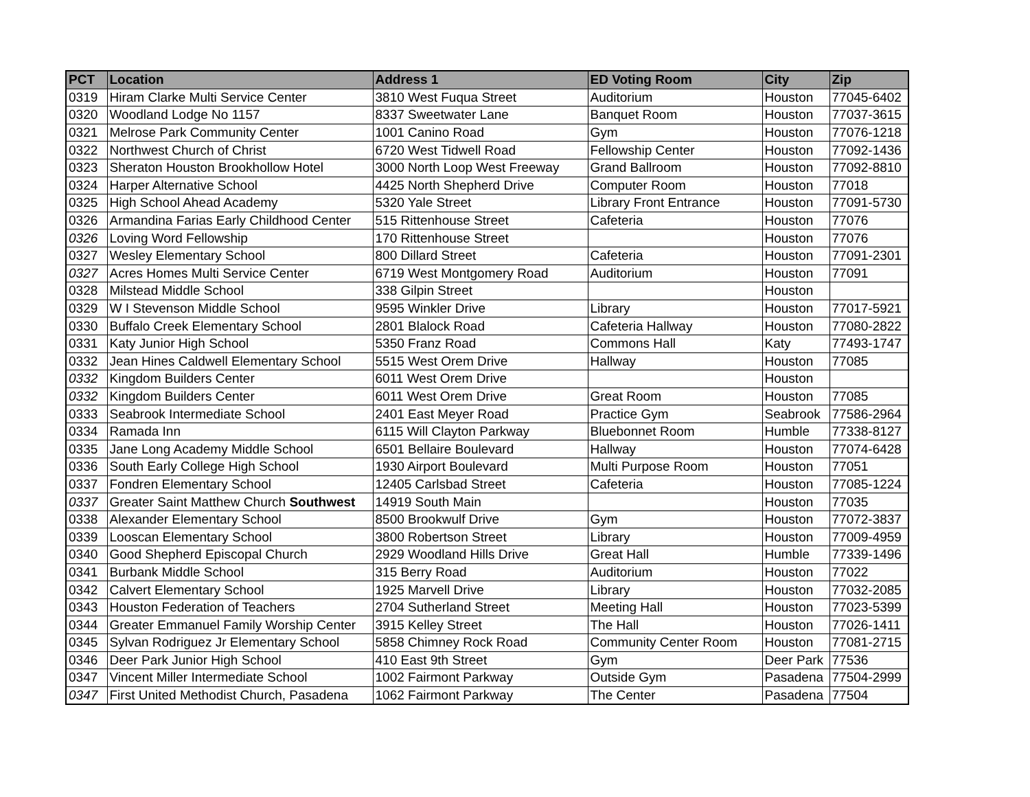| PCT | Location | Address 1 | ED Voting Room | City | Zip |
| --- | --- | --- | --- | --- | --- |
| 0319 | Hiram Clarke Multi Service Center | 3810 West Fuqua Street | Auditorium | Houston | 77045-6402 |
| 0320 | Woodland Lodge No 1157 | 8337 Sweetwater Lane | Banquet Room | Houston | 77037-3615 |
| 0321 | Melrose Park Community Center | 1001 Canino Road | Gym | Houston | 77076-1218 |
| 0322 | Northwest Church of Christ | 6720 West Tidwell Road | Fellowship Center | Houston | 77092-1436 |
| 0323 | Sheraton Houston Brookhollow Hotel | 3000 North Loop West Freeway | Grand Ballroom | Houston | 77092-8810 |
| 0324 | Harper Alternative School | 4425 North Shepherd Drive | Computer Room | Houston | 77018 |
| 0325 | High School Ahead Academy | 5320 Yale Street | Library Front Entrance | Houston | 77091-5730 |
| 0326 | Armandina Farias Early Childhood Center | 515 Rittenhouse Street | Cafeteria | Houston | 77076 |
| 0326 | Loving Word Fellowship | 170 Rittenhouse Street | | Houston | 77076 |
| 0327 | Wesley Elementary School | 800 Dillard Street | Cafeteria | Houston | 77091-2301 |
| 0327 | Acres Homes Multi Service Center | 6719 West Montgomery Road | Auditorium | Houston | 77091 |
| 0328 | Milstead Middle School | 338 Gilpin Street | | Houston | |
| 0329 | W I Stevenson Middle School | 9595 Winkler Drive | Library | Houston | 77017-5921 |
| 0330 | Buffalo Creek Elementary School | 2801 Blalock Road | Cafeteria Hallway | Houston | 77080-2822 |
| 0331 | Katy Junior High School | 5350 Franz Road | Commons Hall | Katy | 77493-1747 |
| 0332 | Jean Hines Caldwell Elementary School | 5515 West Orem Drive | Hallway | Houston | 77085 |
| 0332 | Kingdom Builders Center | 6011 West Orem Drive | | Houston | |
| 0332 | Kingdom Builders Center | 6011 West Orem Drive | Great Room | Houston | 77085 |
| 0333 | Seabrook Intermediate School | 2401 East Meyer Road | Practice Gym | Seabrook | 77586-2964 |
| 0334 | Ramada Inn | 6115 Will Clayton Parkway | Bluebonnet Room | Humble | 77338-8127 |
| 0335 | Jane Long Academy Middle School | 6501 Bellaire Boulevard | Hallway | Houston | 77074-6428 |
| 0336 | South Early College High School | 1930 Airport Boulevard | Multi Purpose Room | Houston | 77051 |
| 0337 | Fondren Elementary School | 12405 Carlsbad Street | Cafeteria | Houston | 77085-1224 |
| 0337 | Greater Saint Matthew Church Southwest | 14919 South Main | | Houston | 77035 |
| 0338 | Alexander Elementary School | 8500 Brookwulf Drive | Gym | Houston | 77072-3837 |
| 0339 | Looscan Elementary School | 3800 Robertson Street | Library | Houston | 77009-4959 |
| 0340 | Good Shepherd Episcopal Church | 2929 Woodland Hills Drive | Great Hall | Humble | 77339-1496 |
| 0341 | Burbank Middle School | 315 Berry Road | Auditorium | Houston | 77022 |
| 0342 | Calvert Elementary School | 1925 Marvell Drive | Library | Houston | 77032-2085 |
| 0343 | Houston Federation of Teachers | 2704 Sutherland Street | Meeting Hall | Houston | 77023-5399 |
| 0344 | Greater Emmanuel Family Worship Center | 3915 Kelley Street | The Hall | Houston | 77026-1411 |
| 0345 | Sylvan Rodriguez Jr Elementary School | 5858 Chimney Rock Road | Community Center Room | Houston | 77081-2715 |
| 0346 | Deer Park Junior High School | 410 East 9th Street | Gym | Deer Park | 77536 |
| 0347 | Vincent Miller Intermediate School | 1002 Fairmont Parkway | Outside Gym | Pasadena | 77504-2999 |
| 0347 | First United Methodist Church, Pasadena | 1062 Fairmont Parkway | The Center | Pasadena | 77504 |